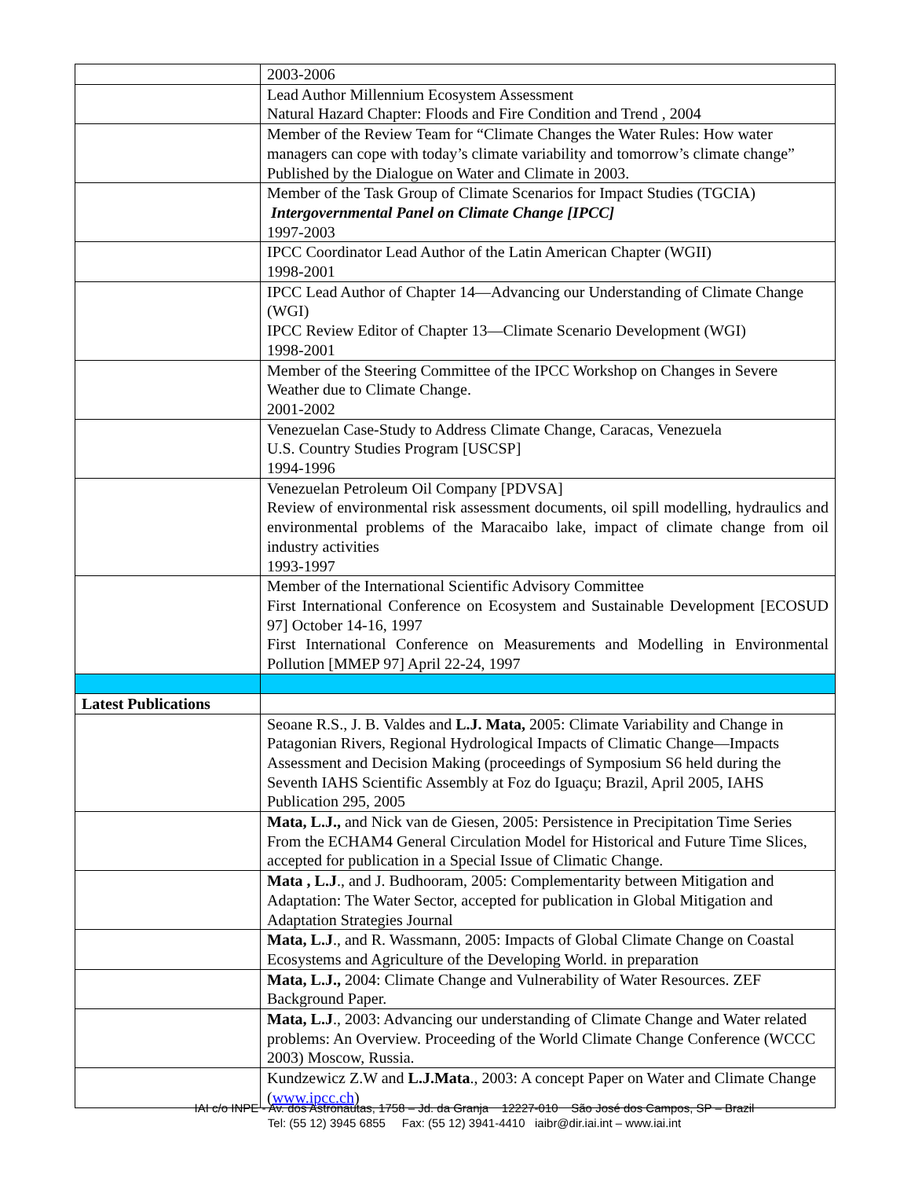| | 2003-2006 |
| | Lead Author Millennium Ecosystem Assessment Natural Hazard Chapter: Floods and Fire Condition and Trend , 2004 |
| | Member of the Review Team for “Climate Changes the Water Rules: How water managers can cope with today’s climate variability and tomorrow’s climate change” Published by the Dialogue on Water and Climate in 2003. |
| | Member of the Task Group of Climate Scenarios for Impact Studies (TGCIA) Intergovernmental Panel on Climate Change [IPCC] 1997-2003 |
| | IPCC Coordinator Lead Author of the Latin American Chapter (WGII) 1998-2001 |
| | IPCC Lead Author of Chapter 14—Advancing our Understanding of Climate Change (WGI) IPCC Review Editor of Chapter 13—Climate Scenario Development (WGI) 1998-2001 |
| | Member of the Steering Committee of the IPCC Workshop on Changes in Severe Weather due to Climate Change. 2001-2002 |
| | Venezuelan Case-Study to Address Climate Change, Caracas, Venezuela U.S. Country Studies Program [USCSP] 1994-1996 |
| | Venezuelan Petroleum Oil Company [PDVSA] Review of environmental risk assessment documents, oil spill modelling, hydraulics and environmental problems of the Maracaibo lake, impact of climate change from oil industry activities 1993-1997 |
| | Member of the International Scientific Advisory Committee First International Conference on Ecosystem and Sustainable Development [ECOSUD 97] October 14-16, 1997 First International Conference on Measurements and Modelling in Environmental Pollution [MMEP 97] April 22-24, 1997 |
| Latest Publications | |
| | Seoane R.S., J. B. Valdes and L.J. Mata, 2005: Climate Variability and Change in Patagonian Rivers, Regional Hydrological Impacts of Climatic Change—Impacts Assessment and Decision Making (proceedings of Symposium S6 held during the Seventh IAHS Scientific Assembly at Foz do Iguaçu; Brazil, April 2005, IAHS Publication 295, 2005 |
| | Mata, L.J., and Nick van de Giesen, 2005: Persistence in Precipitation Time Series From the ECHAM4 General Circulation Model for Historical and Future Time Slices, accepted for publication in a Special Issue of Climatic Change. |
| | Mata , L.J ., and J. Budhooram, 2005: Complementarity between Mitigation and Adaptation: The Water Sector, accepted for publication in Global Mitigation and Adaptation Strategies Journal |
| | Mata, L.J ., and R. Wassmann, 2005: Impacts of Global Climate Change on Coastal Ecosystems and Agriculture of the Developing World. in preparation |
| | Mata, L.J., 2004: Climate Change and Vulnerability of Water Resources. ZEF Background Paper. |
| | Mata, L.J ., 2003: Advancing our understanding of Climate Change and Water related problems: An Overview. Proceeding of the World Climate Change Conference (WCCC 2003) Moscow, Russia. |
| | Kundzewicz Z.W and L.J.Mata ., 2003: A concept Paper on Water and Climate Change ( www.ipcc.ch ) |
IAI c/o INPE - Av. dos Astronautas, 1758 – Jd. da Granja 12227-010 São José dos Campos, SP – Brazil
Tel: (55 12) 3945 6855 Fax: (55 12) 3941-4410 iaibr@dir.iai.int – www.iai.int